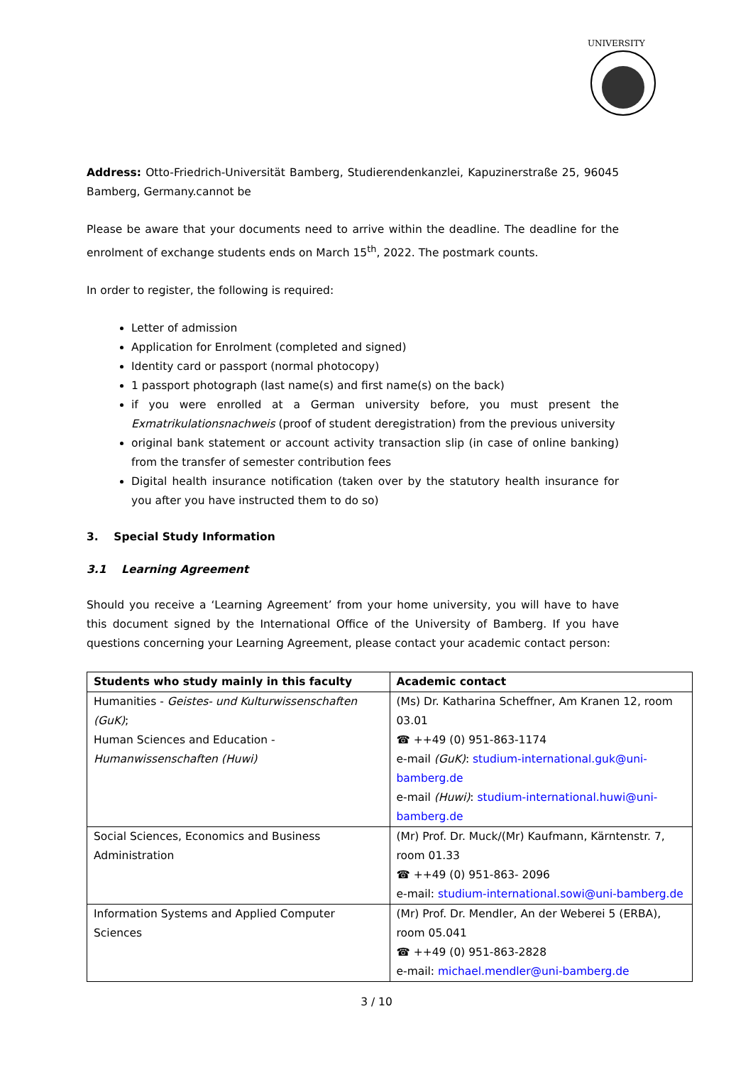UNIVERSITY
Address: Otto-Friedrich-Universität Bamberg, Studierendenkanzlei, Kapuzinerstraße 25, 96045 Bamberg, Germany.cannot be
Please be aware that your documents need to arrive within the deadline. The deadline for the enrolment of exchange students ends on March 15<sup>th</sup>, 2022. The postmark counts.
In order to register, the following is required:
Letter of admission
Application for Enrolment (completed and signed)
Identity card or passport (normal photocopy)
1 passport photograph (last name(s) and first name(s) on the back)
if you were enrolled at a German university before, you must present the Exmatrikulationsnachweis (proof of student deregistration) from the previous university
original bank statement or account activity transaction slip (in case of online banking) from the transfer of semester contribution fees
Digital health insurance notification (taken over by the statutory health insurance for you after you have instructed them to do so)
3. Special Study Information
3.1 Learning Agreement
Should you receive a ‘Learning Agreement’ from your home university, you will have to have this document signed by the International Office of the University of Bamberg. If you have questions concerning your Learning Agreement, please contact your academic contact person:
| Students who study mainly in this faculty | Academic contact |
| --- | --- |
| Humanities - Geistes- und Kulturwissenschaften (GuK) ; Human Sciences and Education - Humanwissenschaften (Huwi) | (Ms) Dr. Katharina Scheffner, Am Kranen 12, room 03.01 ☎ ++49 (0) 951-863-1174 e-mail (GuK) : studium-international.guk@uni-bamberg.de e-mail (Huwi) : studium-international.huwi@uni-bamberg.de |
| Social Sciences, Economics and Business Administration | (Mr) Prof. Dr. Muck/(Mr) Kaufmann, Kärntenstr. 7, room 01.33 ☎ ++49 (0) 951-863- 2096 e-mail: studium-international.sowi@uni-bamberg.de |
| Information Systems and Applied Computer Sciences | (Mr) Prof. Dr. Mendler, An der Weberei 5 (ERBA), room 05.041 ☎ ++49 (0) 951-863-2828 e-mail: michael.mendler@uni-bamberg.de |
3 / 10